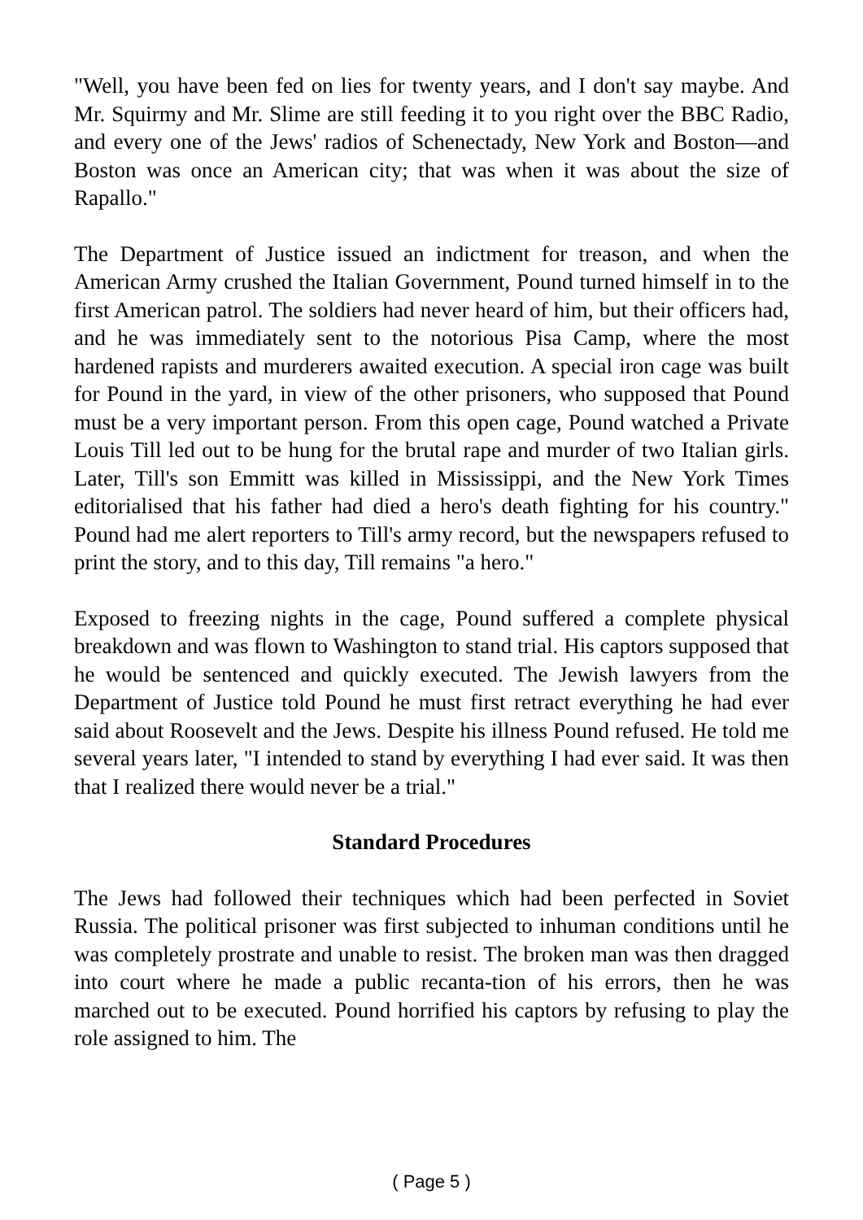"Well, you have been fed on lies for twenty years, and I don't say maybe. And Mr. Squirmy and Mr. Slime are still feeding it to you right over the BBC Radio, and every one of the Jews' radios of Schenectady, New York and Boston—and Boston was once an American city; that was when it was about the size of Rapallo."
The Department of Justice issued an indictment for treason, and when the American Army crushed the Italian Government, Pound turned himself in to the first American patrol. The soldiers had never heard of him, but their officers had, and he was immediately sent to the notorious Pisa Camp, where the most hardened rapists and murderers awaited execution. A special iron cage was built for Pound in the yard, in view of the other prisoners, who supposed that Pound must be a very important person. From this open cage, Pound watched a Private Louis Till led out to be hung for the brutal rape and murder of two Italian girls. Later, Till's son Emmitt was killed in Mississippi, and the New York Times editorialised that his father had died a hero's death fighting for his country." Pound had me alert reporters to Till's army record, but the newspapers refused to print the story, and to this day, Till remains "a hero."
Exposed to freezing nights in the cage, Pound suffered a complete physical breakdown and was flown to Washington to stand trial. His captors supposed that he would be sentenced and quickly executed. The Jewish lawyers from the Department of Justice told Pound he must first retract everything he had ever said about Roosevelt and the Jews. Despite his illness Pound refused. He told me several years later, "I intended to stand by everything I had ever said. It was then that I realized there would never be a trial."
Standard Procedures
The Jews had followed their techniques which had been perfected in Soviet Russia. The political prisoner was first subjected to inhuman conditions until he was completely prostrate and unable to resist. The broken man was then dragged into court where he made a public recanta-tion of his errors, then he was marched out to be executed. Pound horrified his captors by refusing to play the role assigned to him. The
( Page 5 )